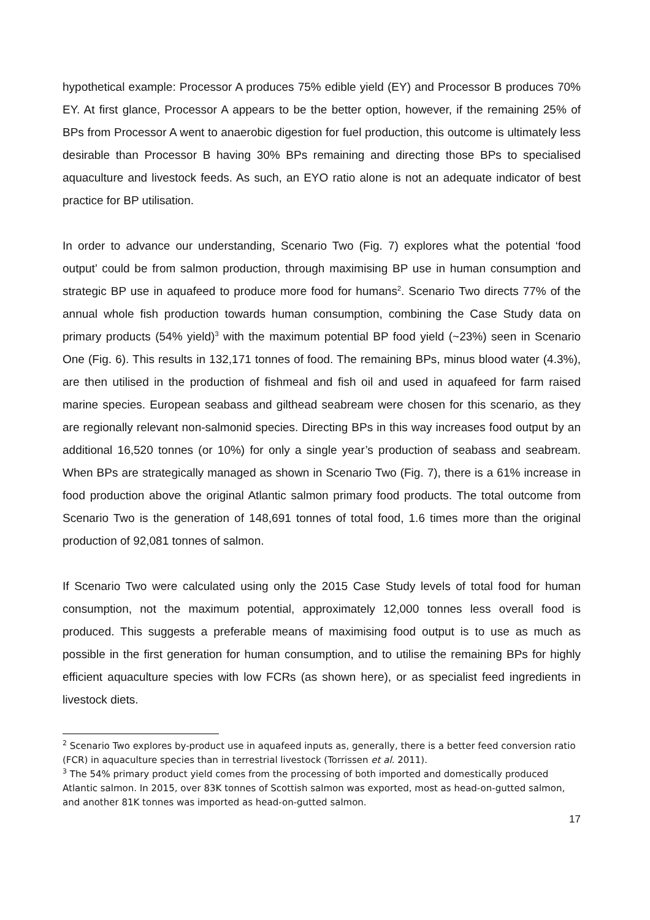hypothetical example: Processor A produces 75% edible yield (EY) and Processor B produces 70% EY. At first glance, Processor A appears to be the better option, however, if the remaining 25% of BPs from Processor A went to anaerobic digestion for fuel production, this outcome is ultimately less desirable than Processor B having 30% BPs remaining and directing those BPs to specialised aquaculture and livestock feeds. As such, an EYO ratio alone is not an adequate indicator of best practice for BP utilisation.
In order to advance our understanding, Scenario Two (Fig. 7) explores what the potential ‘food output’ could be from salmon production, through maximising BP use in human consumption and strategic BP use in aquafeed to produce more food for humans<sup>2</sup>. Scenario Two directs 77% of the annual whole fish production towards human consumption, combining the Case Study data on primary products (54% yield)<sup>3</sup> with the maximum potential BP food yield (~23%) seen in Scenario One (Fig. 6). This results in 132,171 tonnes of food. The remaining BPs, minus blood water (4.3%), are then utilised in the production of fishmeal and fish oil and used in aquafeed for farm raised marine species. European seabass and gilthead seabream were chosen for this scenario, as they are regionally relevant non-salmonid species. Directing BPs in this way increases food output by an additional 16,520 tonnes (or 10%) for only a single year’s production of seabass and seabream. When BPs are strategically managed as shown in Scenario Two (Fig. 7), there is a 61% increase in food production above the original Atlantic salmon primary food products. The total outcome from Scenario Two is the generation of 148,691 tonnes of total food, 1.6 times more than the original production of 92,081 tonnes of salmon.
If Scenario Two were calculated using only the 2015 Case Study levels of total food for human consumption, not the maximum potential, approximately 12,000 tonnes less overall food is produced. This suggests a preferable means of maximising food output is to use as much as possible in the first generation for human consumption, and to utilise the remaining BPs for highly efficient aquaculture species with low FCRs (as shown here), or as specialist feed ingredients in livestock diets.
<sup>2</sup> Scenario Two explores by-product use in aquafeed inputs as, generally, there is a better feed conversion ratio (FCR) in aquaculture species than in terrestrial livestock (Torrissen et al. 2011).
<sup>3</sup> The 54% primary product yield comes from the processing of both imported and domestically produced Atlantic salmon. In 2015, over 83K tonnes of Scottish salmon was exported, most as head-on-gutted salmon, and another 81K tonnes was imported as head-on-gutted salmon.
17